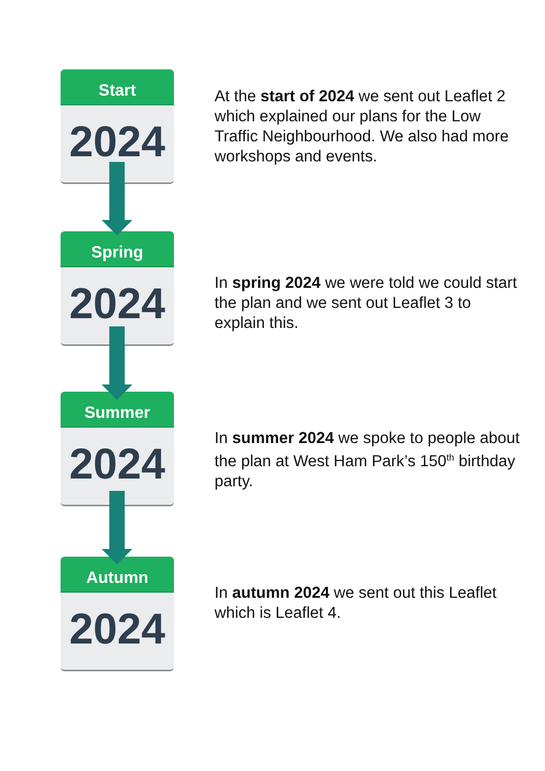Start
2024
At the start of 2024 we sent out Leaflet 2 which explained our plans for the Low Traffic Neighbourhood. We also had more workshops and events.
Spring
2024
In spring 2024 we were told we could start the plan and we sent out Leaflet 3 to explain this.
Summer
2024
In summer 2024 we spoke to people about the plan at West Ham Park’s 150<sup>th</sup> birthday party.
Autumn
2024
In autumn 2024 we sent out this Leaflet which is Leaflet 4.